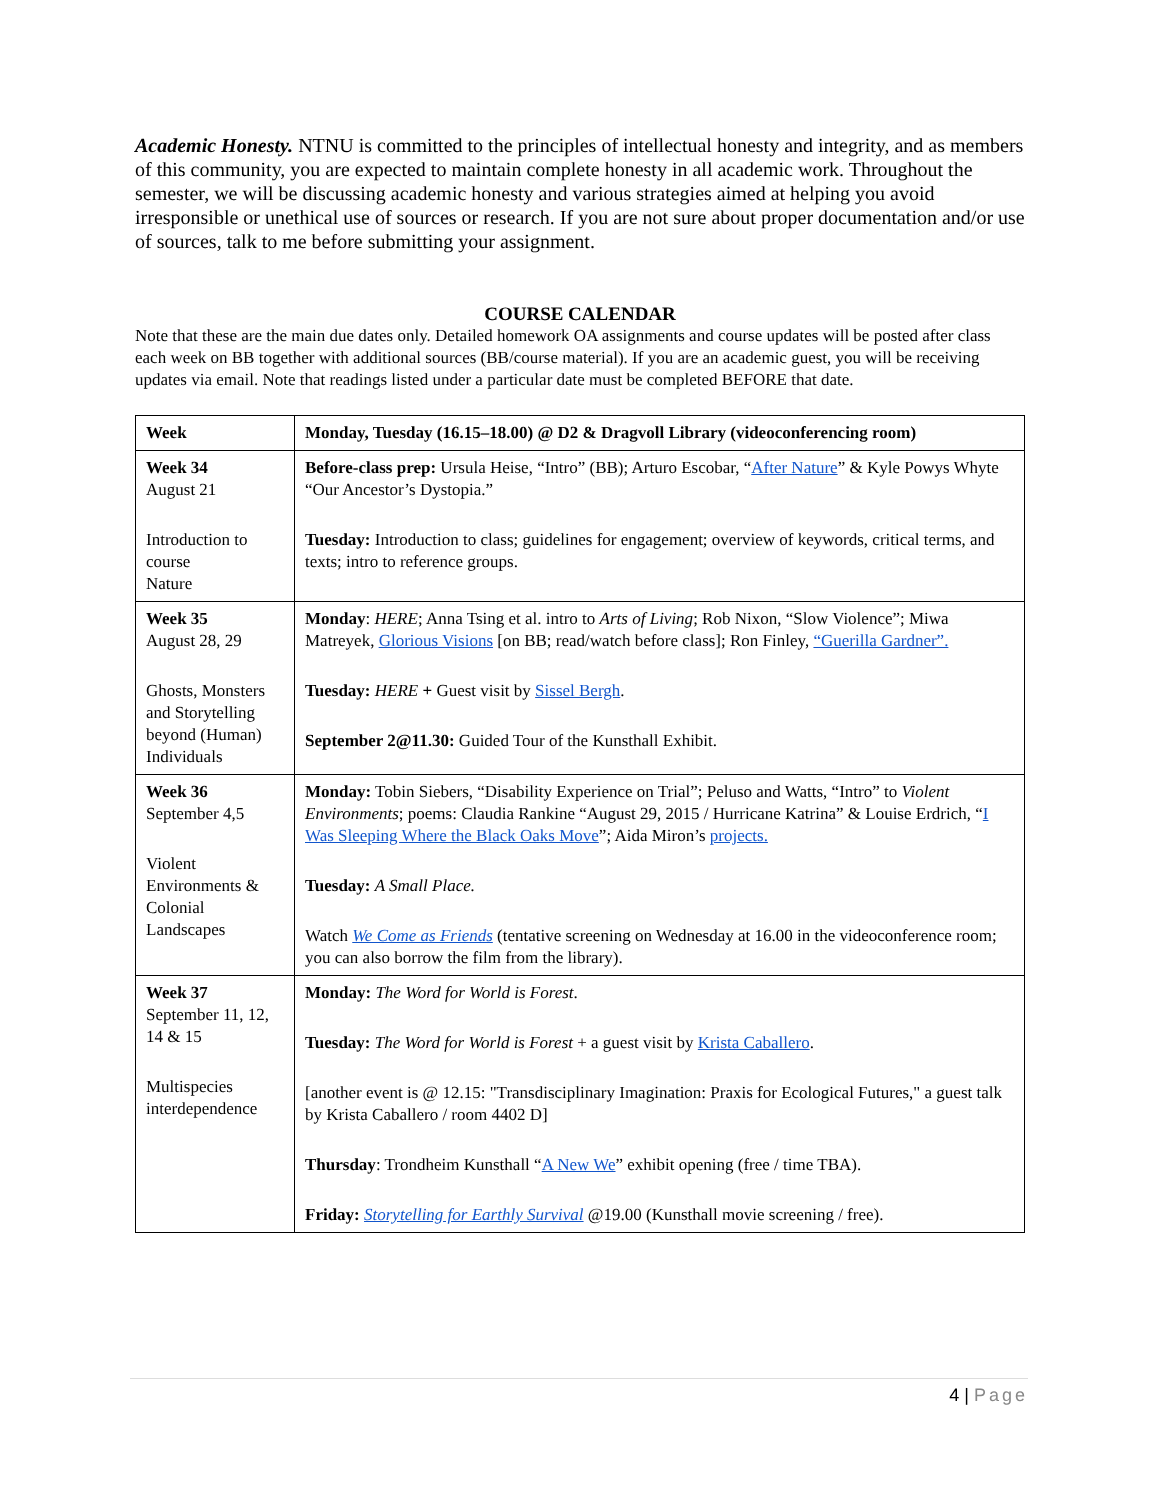Academic Honesty. NTNU is committed to the principles of intellectual honesty and integrity, and as members of this community, you are expected to maintain complete honesty in all academic work. Throughout the semester, we will be discussing academic honesty and various strategies aimed at helping you avoid irresponsible or unethical use of sources or research. If you are not sure about proper documentation and/or use of sources, talk to me before submitting your assignment.
COURSE CALENDAR
Note that these are the main due dates only. Detailed homework OA assignments and course updates will be posted after class each week on BB together with additional sources (BB/course material). If you are an academic guest, you will be receiving updates via email. Note that readings listed under a particular date must be completed BEFORE that date.
| Week | Monday, Tuesday (16.15–18.00) @ D2 & Dragvoll Library (videoconferencing room) |
| --- | --- |
| Week 34 August 21 Introduction to course Nature | Before-class prep: Ursula Heise, “Intro” (BB); Arturo Escobar, “ After Nature ” & Kyle Powys Whyte “Our Ancestor’s Dystopia.” Tuesday: Introduction to class; guidelines for engagement; overview of keywords, critical terms, and texts; intro to reference groups. |
| Week 35 August 28, 29 Ghosts, Monsters and Storytelling beyond (Human) Individuals | Monday : HERE ; Anna Tsing et al. intro to Arts of Living ; Rob Nixon, “Slow Violence”; Miwa Matreyek, Glorious Visions [on BB; read/watch before class]; Ron Finley, “Guerilla Gardner”. Tuesday: HERE + Guest visit by Sissel Bergh . September 2@11.30: Guided Tour of the Kunsthall Exhibit. |
| Week 36 September 4,5 Violent Environments & Colonial Landscapes | Monday: Tobin Siebers, “Disability Experience on Trial”; Peluso and Watts, “Intro” to Violent Environments ; poems: Claudia Rankine “August 29, 2015 / Hurricane Katrina” & Louise Erdrich, “ I Was Sleeping Where the Black Oaks Move ”; Aida Miron’s projects. Tuesday: A Small Place. Watch We Come as Friends (tentative screening on Wednesday at 16.00 in the videoconference room; you can also borrow the film from the library). |
| Week 37 September 11, 12, 14 & 15 Multispecies interdependence | Monday: The Word for World is Forest . Tuesday: The Word for World is Forest + a guest visit by Krista Caballero . [another event is @ 12.15: "Transdisciplinary Imagination: Praxis for Ecological Futures," a guest talk by Krista Caballero / room 4402 D] Thursday : Trondheim Kunsthall “ A New We ” exhibit opening (free / time TBA). Friday: Storytelling for Earthly Survival @19.00 (Kunsthall movie screening / free). |
4 | Page